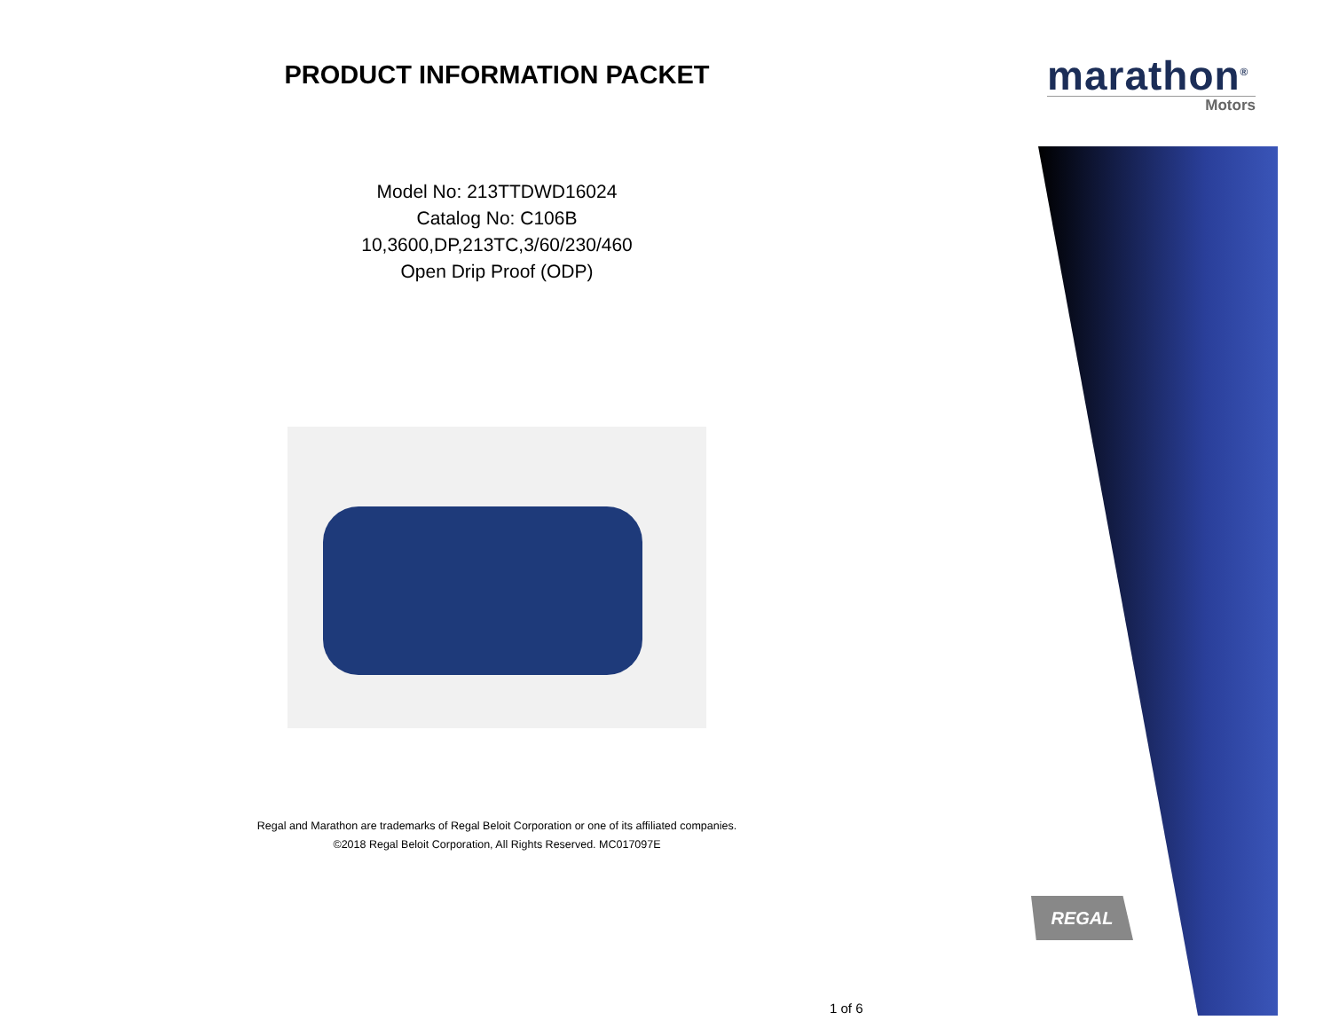PRODUCT INFORMATION PACKET
Model No: 213TTDWD16024
Catalog No: C106B
10,3600,DP,213TC,3/60/230/460
Open Drip Proof (ODP)
Regal and Marathon are trademarks of Regal Beloit Corporation or one of its affiliated companies.
©2018 Regal Beloit Corporation, All Rights Reserved. MC017097E
marathon<sup>®</sup>
Motors
REGAL
1 of 6